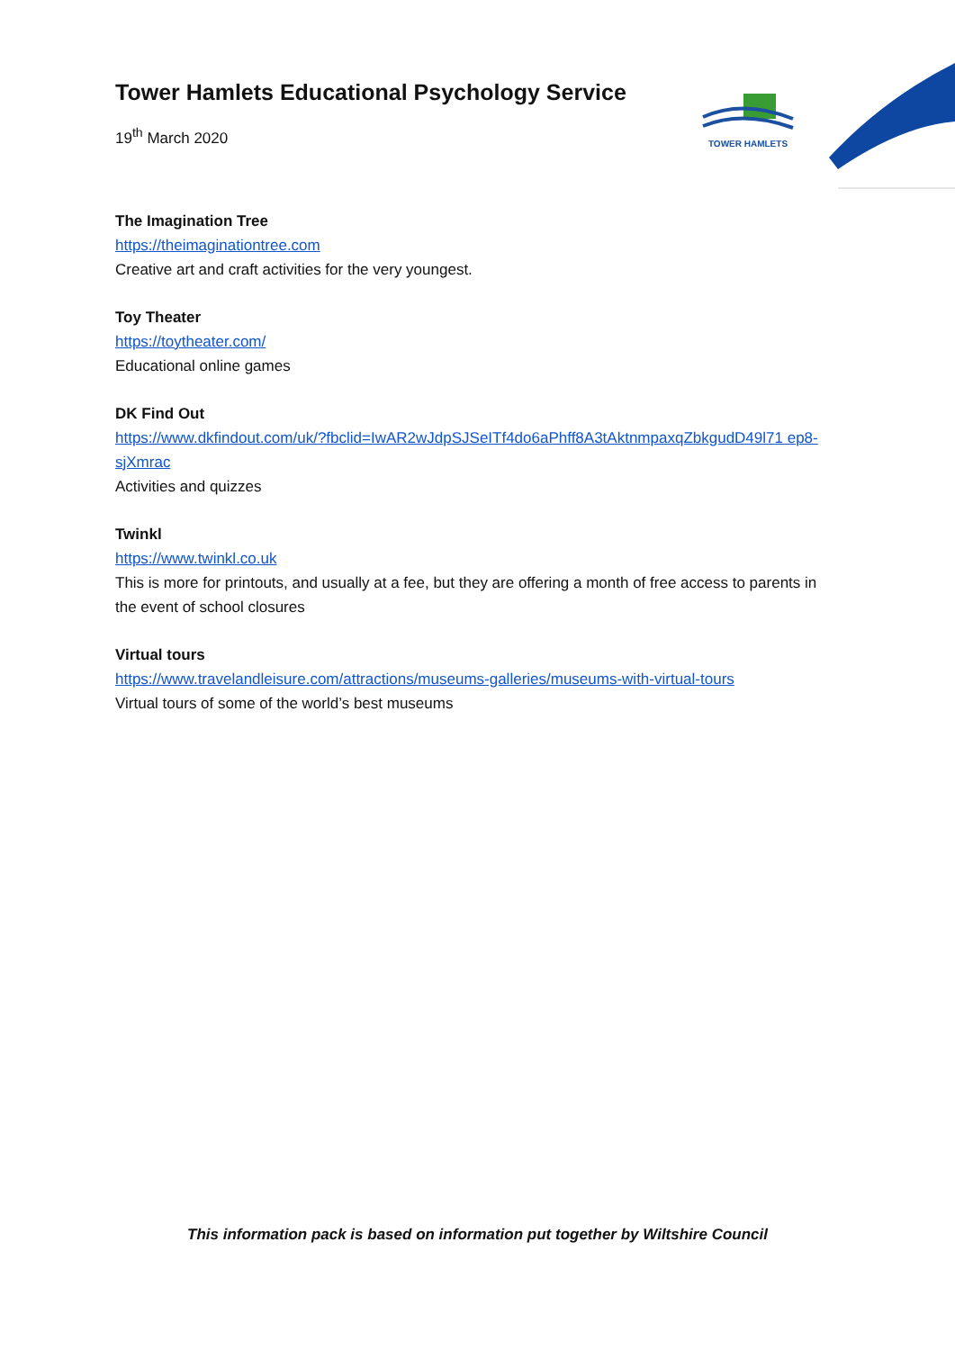TOWER HAMLETS
Tower Hamlets Educational Psychology Service
19<sup>th</sup> March 2020
The Imagination Tree
https://theimaginationtree.com
Creative art and craft activities for the very youngest.
Toy Theater
https://toytheater.com/
Educational online games
DK Find Out
https://www.dkfindout.com/uk/?fbclid=IwAR2wJdpSJSeITf4do6aPhff8A3tAktnmpaxqZbkgudD49l71 ep8-sjXmrac
Activities and quizzes
Twinkl
https://www.twinkl.co.uk
This is more for printouts, and usually at a fee, but they are offering a month of free access to parents in the event of school closures
Virtual tours
https://www.travelandleisure.com/attractions/museums-galleries/museums-with-virtual-tours
Virtual tours of some of the world’s best museums
This information pack is based on information put together by Wiltshire Council